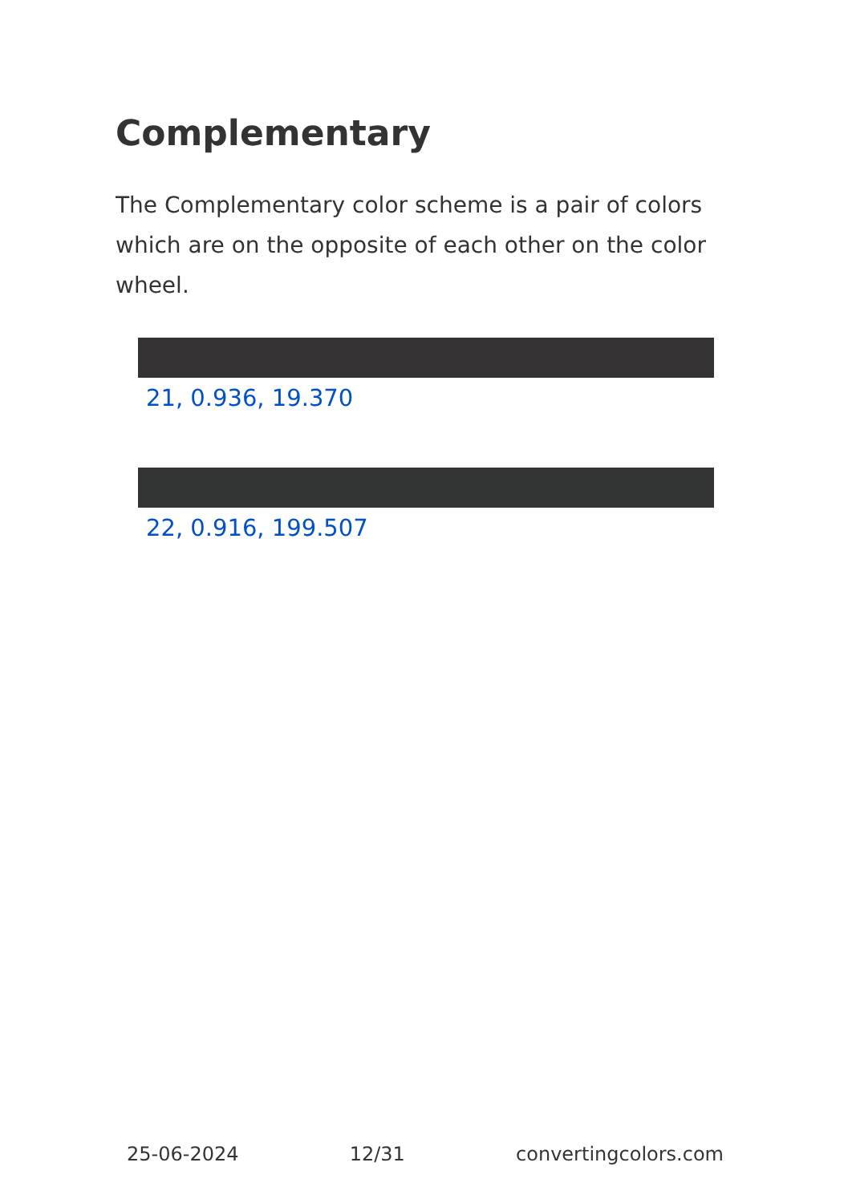Complementary
The Complementary color scheme is a pair of colors which are on the opposite of each other on the color wheel.
21, 0.936, 19.370
22, 0.916, 199.507
25-06-2024 12/31 convertingcolors.com